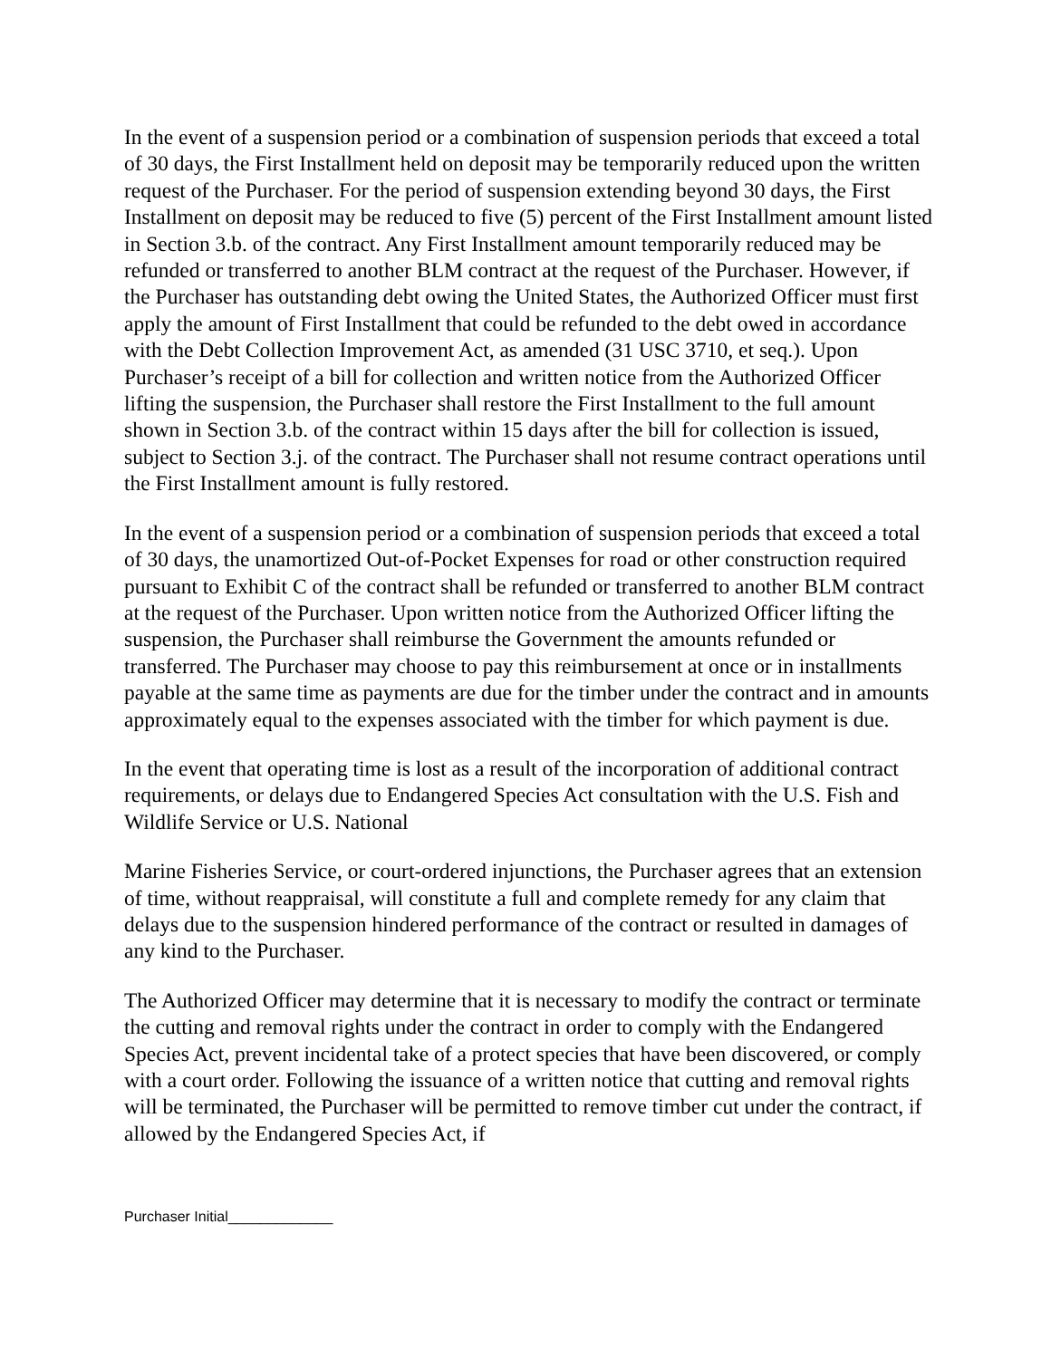In the event of a suspension period or a combination of suspension periods that exceed a total of 30 days, the First Installment held on deposit may be temporarily reduced upon the written request of the Purchaser. For the period of suspension extending beyond 30 days, the First Installment on deposit may be reduced to five (5) percent of the First Installment amount listed in Section 3.b. of the contract. Any First Installment amount temporarily reduced may be refunded or transferred to another BLM contract at the request of the Purchaser. However, if the Purchaser has outstanding debt owing the United States, the Authorized Officer must first apply the amount of First Installment that could be refunded to the debt owed in accordance with the Debt Collection Improvement Act, as amended (31 USC 3710, et seq.). Upon Purchaser’s receipt of a bill for collection and written notice from the Authorized Officer lifting the suspension, the Purchaser shall restore the First Installment to the full amount shown in Section 3.b. of the contract within 15 days after the bill for collection is issued, subject to Section 3.j. of the contract. The Purchaser shall not resume contract operations until the First Installment amount is fully restored.
In the event of a suspension period or a combination of suspension periods that exceed a total of 30 days, the unamortized Out-of-Pocket Expenses for road or other construction required pursuant to Exhibit C of the contract shall be refunded or transferred to another BLM contract at the request of the Purchaser. Upon written notice from the Authorized Officer lifting the suspension, the Purchaser shall reimburse the Government the amounts refunded or transferred. The Purchaser may choose to pay this reimbursement at once or in installments payable at the same time as payments are due for the timber under the contract and in amounts approximately equal to the expenses associated with the timber for which payment is due.
In the event that operating time is lost as a result of the incorporation of additional contract requirements, or delays due to Endangered Species Act consultation with the U.S. Fish and Wildlife Service or U.S. National
Marine Fisheries Service, or court-ordered injunctions, the Purchaser agrees that an extension of time, without reappraisal, will constitute a full and complete remedy for any claim that delays due to the suspension hindered performance of the contract or resulted in damages of any kind to the Purchaser.
The Authorized Officer may determine that it is necessary to modify the contract or terminate the cutting and removal rights under the contract in order to comply with the Endangered Species Act, prevent incidental take of a protect species that have been discovered, or comply with a court order. Following the issuance of a written notice that cutting and removal rights will be terminated, the Purchaser will be permitted to remove timber cut under the contract, if allowed by the Endangered Species Act, if
Purchaser Initial_____________